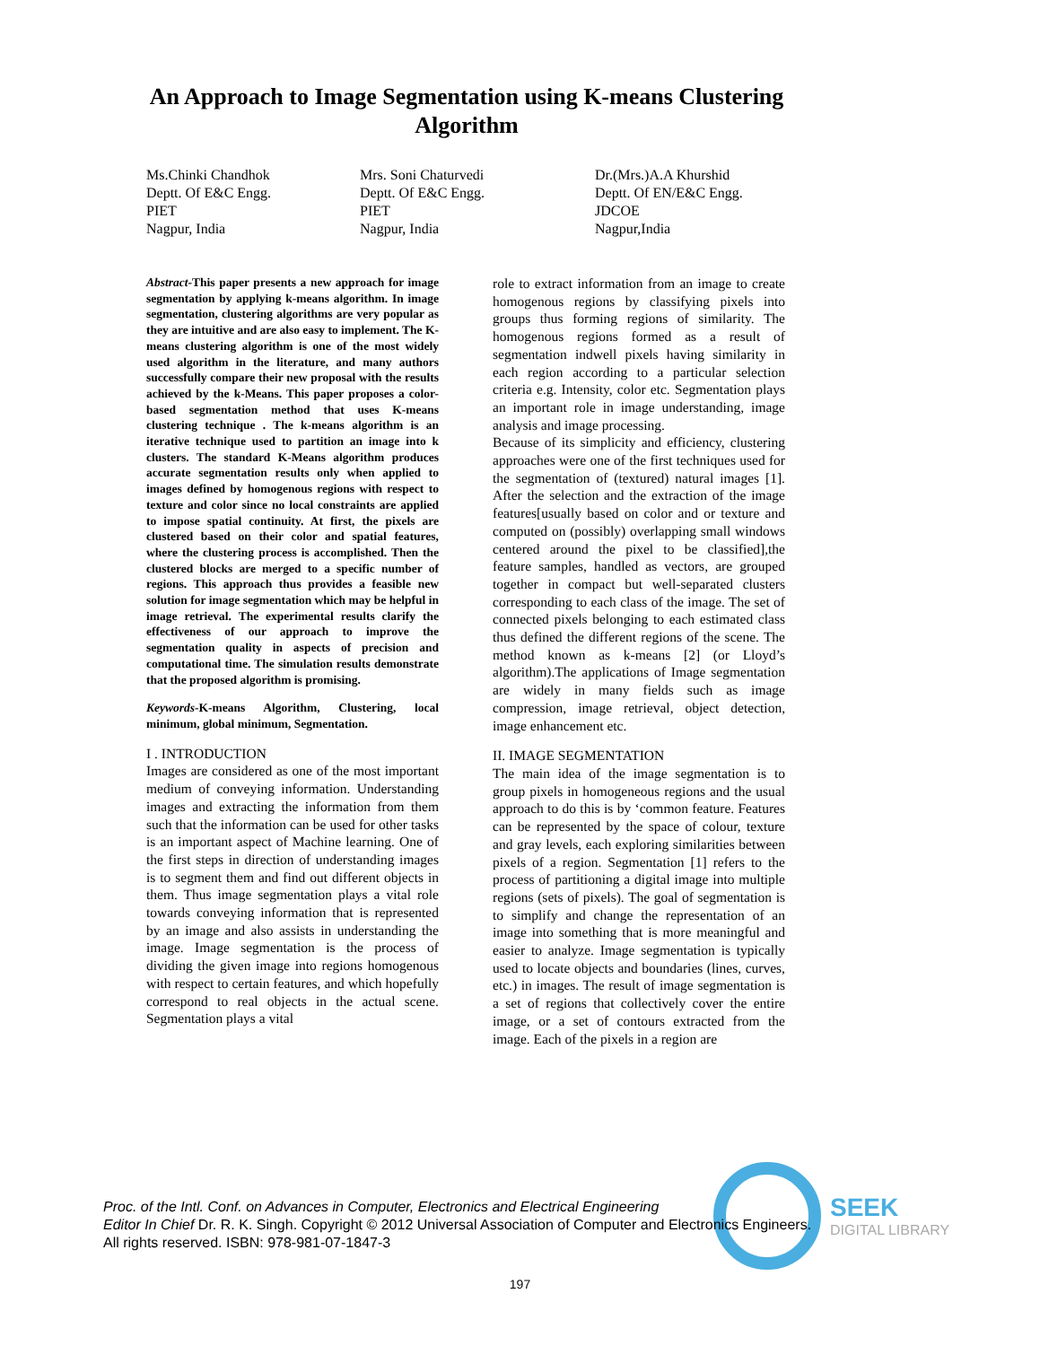An Approach to Image Segmentation using K-means Clustering Algorithm
Ms.Chinki Chandhok
Deptt. Of E&C Engg.
PIET
Nagpur, India
Mrs. Soni Chaturvedi
Deptt. Of E&C Engg.
PIET
Nagpur, India
Dr.(Mrs.)A.A Khurshid
Deptt. Of EN/E&C Engg.
JDCOE
Nagpur,India
Abstract-This paper presents a new approach for image segmentation by applying k-means algorithm. In image segmentation, clustering algorithms are very popular as they are intuitive and are also easy to implement. The K-means clustering algorithm is one of the most widely used algorithm in the literature, and many authors successfully compare their new proposal with the results achieved by the k-Means. This paper proposes a color-based segmentation method that uses K-means clustering technique . The k-means algorithm is an iterative technique used to partition an image into k clusters. The standard K-Means algorithm produces accurate segmentation results only when applied to images defined by homogenous regions with respect to texture and color since no local constraints are applied to impose spatial continuity. At first, the pixels are clustered based on their color and spatial features, where the clustering process is accomplished. Then the clustered blocks are merged to a specific number of regions. This approach thus provides a feasible new solution for image segmentation which may be helpful in image retrieval. The experimental results clarify the effectiveness of our approach to improve the segmentation quality in aspects of precision and computational time. The simulation results demonstrate that the proposed algorithm is promising.
Keywords-K-means Algorithm, Clustering, local minimum, global minimum, Segmentation.
I . INTRODUCTION
Images are considered as one of the most important medium of conveying information. Understanding images and extracting the information from them such that the information can be used for other tasks is an important aspect of Machine learning. One of the first steps in direction of understanding images is to segment them and find out different objects in them. Thus image segmentation plays a vital role towards conveying information that is represented by an image and also assists in understanding the image. Image segmentation is the process of dividing the given image into regions homogenous with respect to certain features, and which hopefully correspond to real objects in the actual scene. Segmentation plays a vital
role to extract information from an image to create homogenous regions by classifying pixels into groups thus forming regions of similarity. The homogenous regions formed as a result of segmentation indwell pixels having similarity in each region according to a particular selection criteria e.g. Intensity, color etc. Segmentation plays an important role in image understanding, image analysis and image processing.
Because of its simplicity and efficiency, clustering approaches were one of the first techniques used for the segmentation of (textured) natural images [1]. After the selection and the extraction of the image features[usually based on color and or texture and computed on (possibly) overlapping small windows centered around the pixel to be classified],the feature samples, handled as vectors, are grouped together in compact but well-separated clusters corresponding to each class of the image. The set of connected pixels belonging to each estimated class thus defined the different regions of the scene. The method known as k-means [2] (or Lloyd’s algorithm).The applications of Image segmentation are widely in many fields such as image compression, image retrieval, object detection, image enhancement etc.
II. IMAGE SEGMENTATION
The main idea of the image segmentation is to group pixels in homogeneous regions and the usual approach to do this is by ‘common feature. Features can be represented by the space of colour, texture and gray levels, each exploring similarities between pixels of a region. Segmentation [1] refers to the process of partitioning a digital image into multiple regions (sets of pixels). The goal of segmentation is to simplify and change the representation of an image into something that is more meaningful and easier to analyze. Image segmentation is typically used to locate objects and boundaries (lines, curves, etc.) in images. The result of image segmentation is a set of regions that collectively cover the entire image, or a set of contours extracted from the image. Each of the pixels in a region are
SEEK
DIGITAL LIBRARY
Proc. of the Intl. Conf. on Advances in Computer, Electronics and Electrical Engineering
Editor In Chief Dr. R. K. Singh. Copyright © 2012 Universal Association of Computer and Electronics Engineers.
All rights reserved. ISBN: 978-981-07-1847-3
197